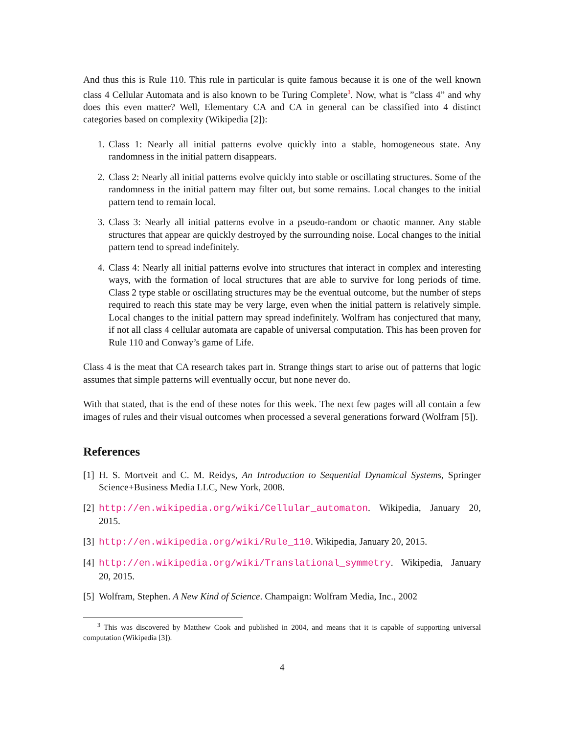And thus this is Rule 110. This rule in particular is quite famous because it is one of the well known class 4 Cellular Automata and is also known to be Turing Complete<sup>3</sup>. Now, what is ”class 4” and why does this even matter? Well, Elementary CA and CA in general can be classified into 4 distinct categories based on complexity (Wikipedia [2]):
1. Class 1: Nearly all initial patterns evolve quickly into a stable, homogeneous state. Any randomness in the initial pattern disappears.
2. Class 2: Nearly all initial patterns evolve quickly into stable or oscillating structures. Some of the randomness in the initial pattern may filter out, but some remains. Local changes to the initial pattern tend to remain local.
3. Class 3: Nearly all initial patterns evolve in a pseudo-random or chaotic manner. Any stable structures that appear are quickly destroyed by the surrounding noise. Local changes to the initial pattern tend to spread indefinitely.
4. Class 4: Nearly all initial patterns evolve into structures that interact in complex and interesting ways, with the formation of local structures that are able to survive for long periods of time. Class 2 type stable or oscillating structures may be the eventual outcome, but the number of steps required to reach this state may be very large, even when the initial pattern is relatively simple. Local changes to the initial pattern may spread indefinitely. Wolfram has conjectured that many, if not all class 4 cellular automata are capable of universal computation. This has been proven for Rule 110 and Conway’s game of Life.
Class 4 is the meat that CA research takes part in. Strange things start to arise out of patterns that logic assumes that simple patterns will eventually occur, but none never do.
With that stated, that is the end of these notes for this week. The next few pages will all contain a few images of rules and their visual outcomes when processed a several generations forward (Wolfram [5]).
References
[1] H. S. Mortveit and C. M. Reidys, An Introduction to Sequential Dynamical Systems, Springer Science+Business Media LLC, New York, 2008.
[2] http://en.wikipedia.org/wiki/Cellular_automaton. Wikipedia, January 20, 2015.
[3] http://en.wikipedia.org/wiki/Rule_110. Wikipedia, January 20, 2015.
[4] http://en.wikipedia.org/wiki/Translational_symmetry. Wikipedia, January 20, 2015.
[5] Wolfram, Stephen. A New Kind of Science. Champaign: Wolfram Media, Inc., 2002
<sup>3</sup> This was discovered by Matthew Cook and published in 2004, and means that it is capable of supporting universal computation (Wikipedia [3]).
4